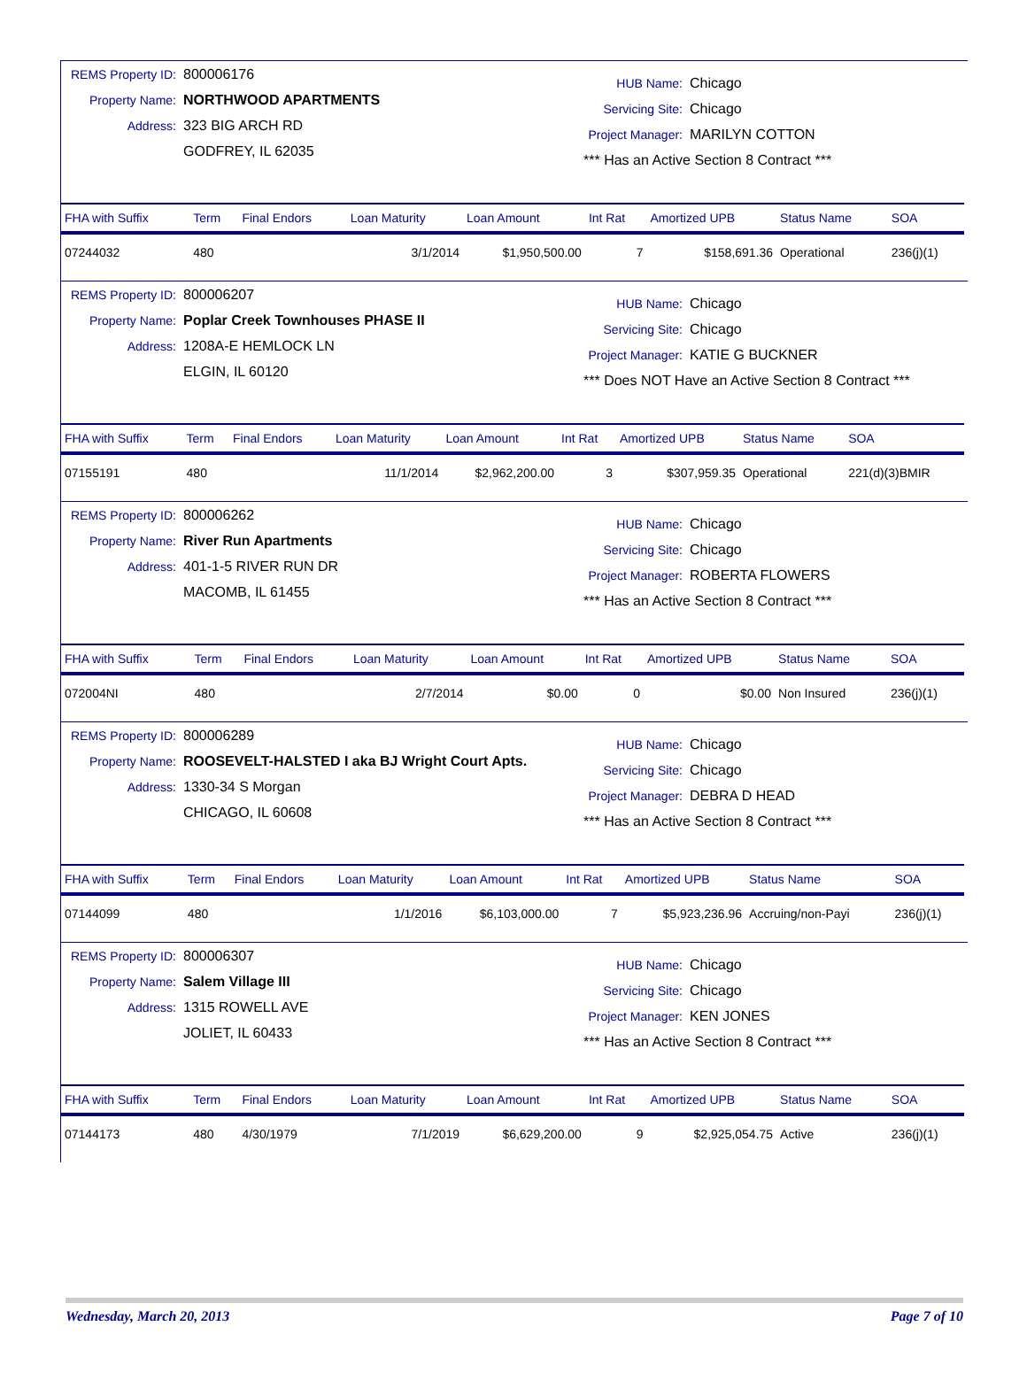REMS Property ID: 800006176
Property Name: NORTHWOOD APARTMENTS
Address: 323 BIG ARCH RD
GODFREY, IL 62035
HUB Name: Chicago
Servicing Site: Chicago
Project Manager: MARILYN COTTON
*** Has an Active Section 8 Contract ***
| FHA with Suffix | Term | Final Endors | Loan Maturity | Loan Amount | Int Rat | Amortized UPB | Status Name | SOA |
| --- | --- | --- | --- | --- | --- | --- | --- | --- |
| 07244032 | 480 | | 3/1/2014 | $1,950,500.00 | 7 | $158,691.36 | Operational | 236(j)(1) |
REMS Property ID: 800006207
Property Name: Poplar Creek Townhouses PHASE II
Address: 1208A-E HEMLOCK LN
ELGIN, IL 60120
HUB Name: Chicago
Servicing Site: Chicago
Project Manager: KATIE G BUCKNER
*** Does NOT Have an Active Section 8 Contract ***
| FHA with Suffix | Term | Final Endors | Loan Maturity | Loan Amount | Int Rat | Amortized UPB | Status Name | SOA |
| --- | --- | --- | --- | --- | --- | --- | --- | --- |
| 07155191 | 480 | | 11/1/2014 | $2,962,200.00 | 3 | $307,959.35 | Operational | 221(d)(3)BMIR |
REMS Property ID: 800006262
Property Name: River Run Apartments
Address: 401-1-5 RIVER RUN DR
MACOMB, IL 61455
HUB Name: Chicago
Servicing Site: Chicago
Project Manager: ROBERTA FLOWERS
*** Has an Active Section 8 Contract ***
| FHA with Suffix | Term | Final Endors | Loan Maturity | Loan Amount | Int Rat | Amortized UPB | Status Name | SOA |
| --- | --- | --- | --- | --- | --- | --- | --- | --- |
| 072004NI | 480 | | 2/7/2014 | $0.00 | 0 | $0.00 | Non Insured | 236(j)(1) |
REMS Property ID: 800006289
Property Name: ROOSEVELT-HALSTED I aka BJ Wright Court Apts.
Address: 1330-34 S Morgan
CHICAGO, IL 60608
HUB Name: Chicago
Servicing Site: Chicago
Project Manager: DEBRA D HEAD
*** Has an Active Section 8 Contract ***
| FHA with Suffix | Term | Final Endors | Loan Maturity | Loan Amount | Int Rat | Amortized UPB | Status Name | SOA |
| --- | --- | --- | --- | --- | --- | --- | --- | --- |
| 07144099 | 480 | | 1/1/2016 | $6,103,000.00 | 7 | $5,923,236.96 | Accruing/non-Payi | 236(j)(1) |
REMS Property ID: 800006307
Property Name: Salem Village III
Address: 1315 ROWELL AVE
JOLIET, IL 60433
HUB Name: Chicago
Servicing Site: Chicago
Project Manager: KEN JONES
*** Has an Active Section 8 Contract ***
| FHA with Suffix | Term | Final Endors | Loan Maturity | Loan Amount | Int Rat | Amortized UPB | Status Name | SOA |
| --- | --- | --- | --- | --- | --- | --- | --- | --- |
| 07144173 | 480 | 4/30/1979 | 7/1/2019 | $6,629,200.00 | 9 | $2,925,054.75 | Active | 236(j)(1) |
Wednesday, March 20, 2013 Page 7 of 10